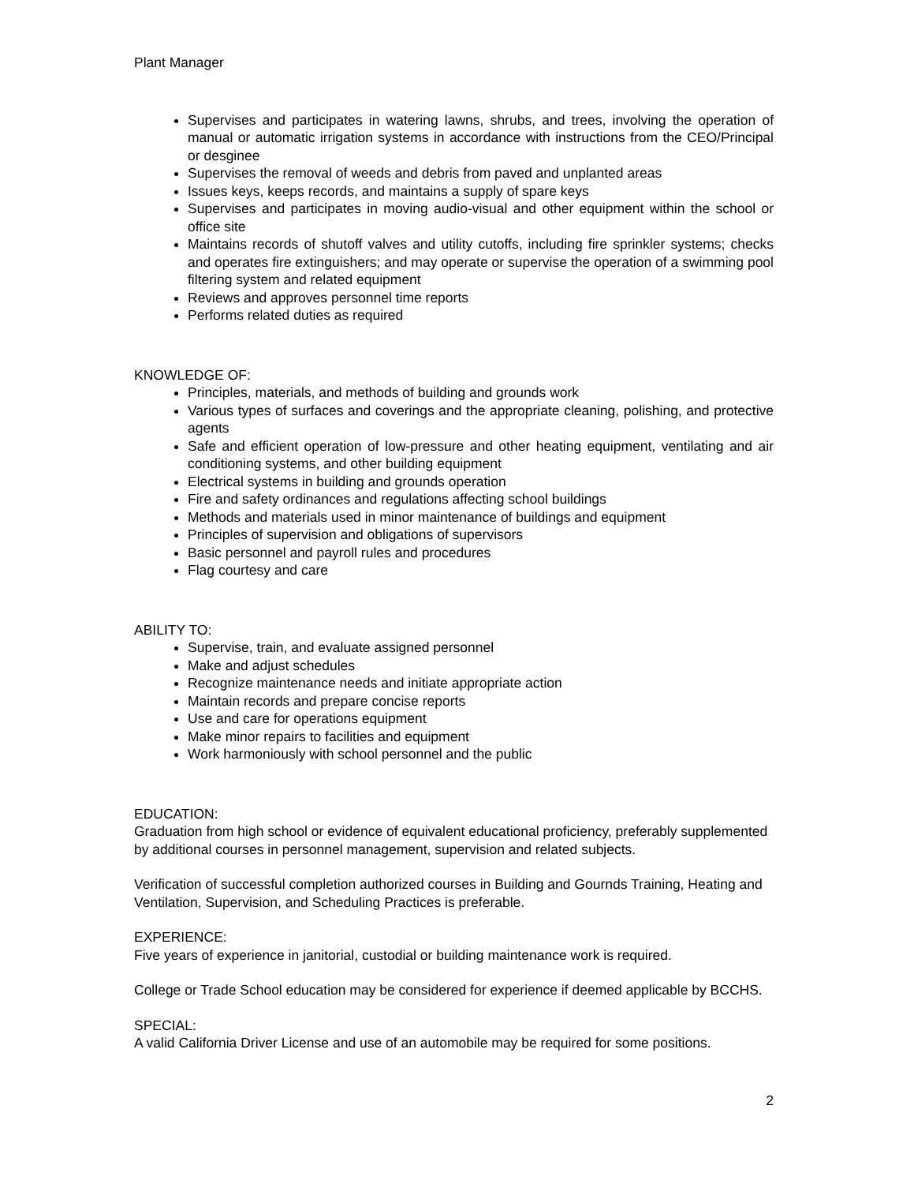Plant Manager
Supervises and participates in watering lawns, shrubs, and trees, involving the operation of manual or automatic irrigation systems in accordance with instructions from the CEO/Principal or desginee
Supervises the removal of weeds and debris from paved and unplanted areas
Issues keys, keeps records, and maintains a supply of spare keys
Supervises and participates in moving audio-visual and other equipment within the school or office site
Maintains records of shutoff valves and utility cutoffs, including fire sprinkler systems; checks and operates fire extinguishers; and may operate or supervise the operation of a swimming pool filtering system and related equipment
Reviews and approves personnel time reports
Performs related duties as required
KNOWLEDGE OF:
Principles, materials, and methods of building and grounds work
Various types of surfaces and coverings and the appropriate cleaning, polishing, and protective agents
Safe and efficient operation of low-pressure and other heating equipment, ventilating and air conditioning systems, and other building equipment
Electrical systems in building and grounds operation
Fire and safety ordinances and regulations affecting school buildings
Methods and materials used in minor maintenance of buildings and equipment
Principles of supervision and obligations of supervisors
Basic personnel and payroll rules and procedures
Flag courtesy and care
ABILITY TO:
Supervise, train, and evaluate assigned personnel
Make and adjust schedules
Recognize maintenance needs and initiate appropriate action
Maintain records and prepare concise reports
Use and care for operations equipment
Make minor repairs to facilities and equipment
Work harmoniously with school personnel and the public
EDUCATION:
Graduation from high school or evidence of equivalent educational proficiency, preferably supplemented by additional courses in personnel management, supervision and related subjects.
Verification of successful completion authorized courses in Building and Gournds Training, Heating and Ventilation, Supervision, and Scheduling Practices is preferable.
EXPERIENCE:
Five years of experience in janitorial, custodial or building maintenance work is required.
College or Trade School education may be considered for experience if deemed applicable by BCCHS.
SPECIAL:
A valid California Driver License and use of an automobile may be required for some positions.
2